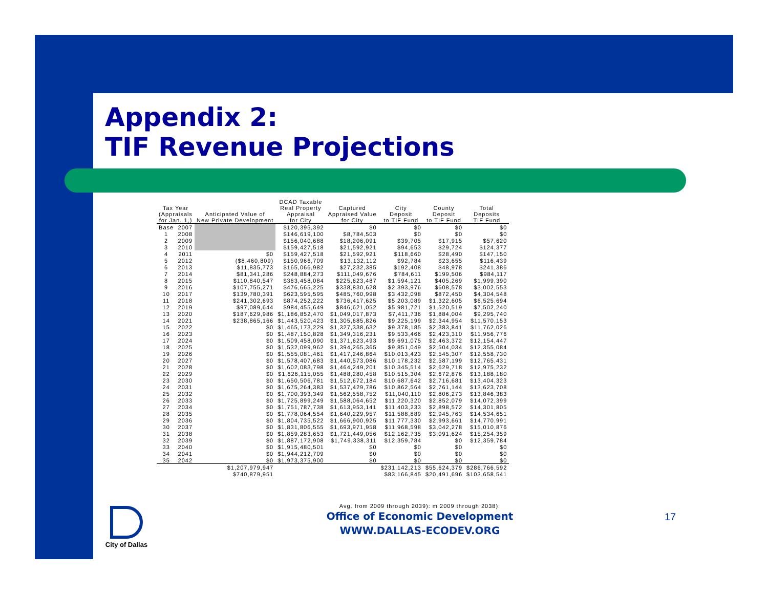Appendix 2:
TIF Revenue Projections
| Tax Year (Appraisals for Jan. 1,) | | Anticipated Value of New Private Development | DCAD Taxable Real Property Appraisal for City | Captured Appraised Value for City | City Deposit to TIF Fund | County Deposit to TIF Fund | Total Deposits TIF Fund |
| --- | --- | --- | --- | --- | --- | --- | --- |
| Base | 2007 | | $120,395,392 | $0 | $0 | $0 | $0 |
| 1 | 2008 | | $146,619,100 | $8,784,503 | $0 | $0 | $0 |
| 2 | 2009 | | $156,040,688 | $18,206,091 | $39,705 | $17,915 | $57,620 |
| 3 | 2010 | | $159,427,518 | $21,592,921 | $94,653 | $29,724 | $124,377 |
| 4 | 2011 | $0 | $159,427,518 | $21,592,921 | $118,660 | $28,490 | $147,150 |
| 5 | 2012 | ($8,460,809) | $150,966,709 | $13,132,112 | $92,784 | $23,655 | $116,439 |
| 6 | 2013 | $11,835,773 | $165,066,982 | $27,232,385 | $192,408 | $48,978 | $241,386 |
| 7 | 2014 | $81,341,286 | $248,884,273 | $111,049,676 | $784,611 | $199,506 | $984,117 |
| 8 | 2015 | $110,840,547 | $363,458,084 | $225,623,487 | $1,594,121 | $405,269 | $1,999,390 |
| 9 | 2016 | $107,755,271 | $476,665,225 | $338,830,628 | $2,393,976 | $608,578 | $3,002,553 |
| 10 | 2017 | $139,780,391 | $623,595,595 | $485,760,998 | $3,432,098 | $872,450 | $4,304,548 |
| 11 | 2018 | $241,302,693 | $874,252,222 | $736,417,625 | $5,203,089 | $1,322,605 | $6,525,694 |
| 12 | 2019 | $97,089,644 | $984,455,649 | $846,621,052 | $5,981,721 | $1,520,519 | $7,502,240 |
| 13 | 2020 | $187,629,986 | $1,186,852,470 | $1,049,017,873 | $7,411,736 | $1,884,004 | $9,295,740 |
| 14 | 2021 | $238,865,166 | $1,443,520,423 | $1,305,685,826 | $9,225,199 | $2,344,954 | $11,570,153 |
| 15 | 2022 | $0 | $1,465,173,229 | $1,327,338,632 | $9,378,185 | $2,383,841 | $11,762,026 |
| 16 | 2023 | $0 | $1,487,150,828 | $1,349,316,231 | $9,533,466 | $2,423,310 | $11,956,776 |
| 17 | 2024 | $0 | $1,509,458,090 | $1,371,623,493 | $9,691,075 | $2,463,372 | $12,154,447 |
| 18 | 2025 | $0 | $1,532,099,962 | $1,394,265,365 | $9,851,049 | $2,504,034 | $12,355,084 |
| 19 | 2026 | $0 | $1,555,081,461 | $1,417,246,864 | $10,013,423 | $2,545,307 | $12,558,730 |
| 20 | 2027 | $0 | $1,578,407,683 | $1,440,573,086 | $10,178,232 | $2,587,199 | $12,765,431 |
| 21 | 2028 | $0 | $1,602,083,798 | $1,464,249,201 | $10,345,514 | $2,629,718 | $12,975,232 |
| 22 | 2029 | $0 | $1,626,115,055 | $1,488,280,458 | $10,515,304 | $2,672,876 | $13,188,180 |
| 23 | 2030 | $0 | $1,650,506,781 | $1,512,672,184 | $10,687,642 | $2,716,681 | $13,404,323 |
| 24 | 2031 | $0 | $1,675,264,383 | $1,537,429,786 | $10,862,564 | $2,761,144 | $13,623,708 |
| 25 | 2032 | $0 | $1,700,393,349 | $1,562,558,752 | $11,040,110 | $2,806,273 | $13,846,383 |
| 26 | 2033 | $0 | $1,725,899,249 | $1,588,064,652 | $11,220,320 | $2,852,079 | $14,072,399 |
| 27 | 2034 | $0 | $1,751,787,738 | $1,613,953,141 | $11,403,233 | $2,898,572 | $14,301,805 |
| 28 | 2035 | $0 | $1,778,064,554 | $1,640,229,957 | $11,588,889 | $2,945,763 | $14,534,651 |
| 29 | 2036 | $0 | $1,804,735,522 | $1,666,900,925 | $11,777,330 | $2,993,661 | $14,770,991 |
| 30 | 2037 | $0 | $1,831,806,555 | $1,693,971,958 | $11,968,598 | $3,042,278 | $15,010,876 |
| 31 | 2038 | $0 | $1,859,283,653 | $1,721,449,056 | $12,162,735 | $3,091,624 | $15,254,359 |
| 32 | 2039 | $0 | $1,887,172,908 | $1,749,338,311 | $12,359,784 | $0 | $12,359,784 |
| 33 | 2040 | $0 | $1,915,480,501 | $0 | $0 | $0 | $0 |
| 34 | 2041 | $0 | $1,944,212,709 | $0 | $0 | $0 | $0 |
| 35 | 2042 | $0 | $1,973,375,900 | $0 | $0 | $0 | $0 |
| | | $1,207,979,947 | | | $231,142,213 | $55,624,379 | $286,766,592 |
| | | $740,879,951 | | | $83,166,845 | $20,491,696 | $103,658,541 |
Avg. from 2009 through 2039): m 2009 through 2038):
Office of Economic Development
WWW.DALLAS-ECODEV.ORG
17
City of Dallas